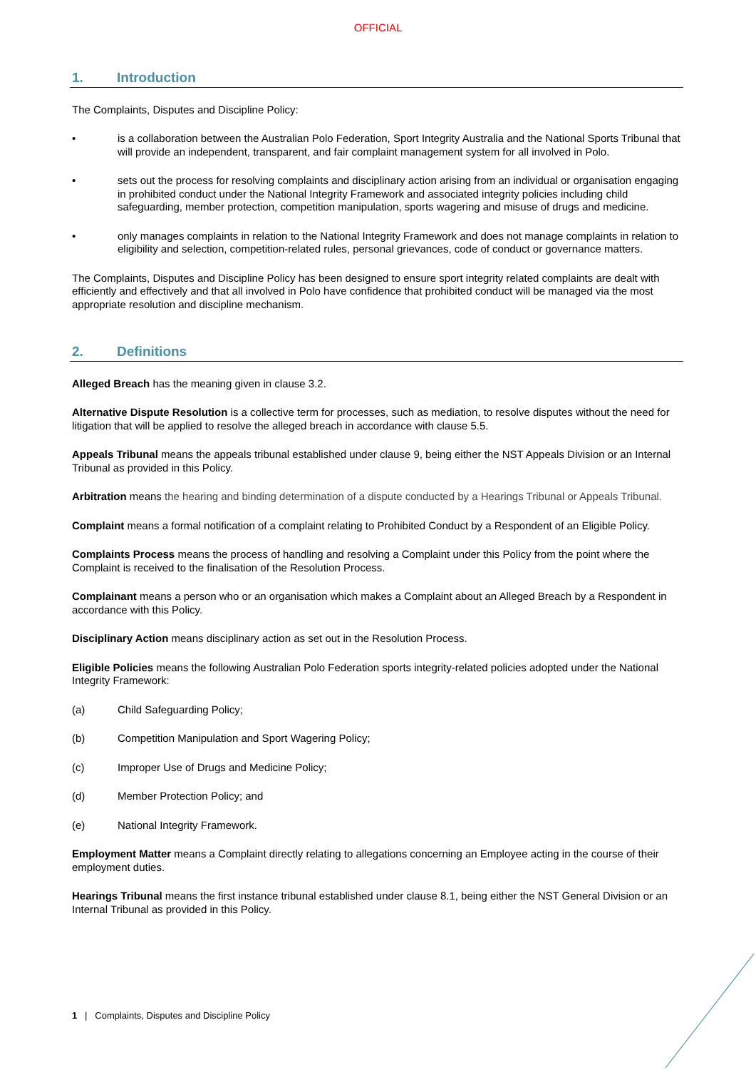OFFICIAL
1. Introduction
The Complaints, Disputes and Discipline Policy:
• is a collaboration between the Australian Polo Federation, Sport Integrity Australia and the National Sports Tribunal that will provide an independent, transparent, and fair complaint management system for all involved in Polo.
• sets out the process for resolving complaints and disciplinary action arising from an individual or organisation engaging in prohibited conduct under the National Integrity Framework and associated integrity policies including child safeguarding, member protection, competition manipulation, sports wagering and misuse of drugs and medicine.
• only manages complaints in relation to the National Integrity Framework and does not manage complaints in relation to eligibility and selection, competition-related rules, personal grievances, code of conduct or governance matters.
The Complaints, Disputes and Discipline Policy has been designed to ensure sport integrity related complaints are dealt with efficiently and effectively and that all involved in Polo have confidence that prohibited conduct will be managed via the most appropriate resolution and discipline mechanism.
2. Definitions
Alleged Breach has the meaning given in clause 3.2.
Alternative Dispute Resolution is a collective term for processes, such as mediation, to resolve disputes without the need for litigation that will be applied to resolve the alleged breach in accordance with clause 5.5.
Appeals Tribunal means the appeals tribunal established under clause 9, being either the NST Appeals Division or an Internal Tribunal as provided in this Policy.
Arbitration means the hearing and binding determination of a dispute conducted by a Hearings Tribunal or Appeals Tribunal.
Complaint means a formal notification of a complaint relating to Prohibited Conduct by a Respondent of an Eligible Policy.
Complaints Process means the process of handling and resolving a Complaint under this Policy from the point where the Complaint is received to the finalisation of the Resolution Process.
Complainant means a person who or an organisation which makes a Complaint about an Alleged Breach by a Respondent in accordance with this Policy.
Disciplinary Action means disciplinary action as set out in the Resolution Process.
Eligible Policies means the following Australian Polo Federation sports integrity-related policies adopted under the National Integrity Framework:
(a) Child Safeguarding Policy;
(b) Competition Manipulation and Sport Wagering Policy;
(c) Improper Use of Drugs and Medicine Policy;
(d) Member Protection Policy; and
(e) National Integrity Framework.
Employment Matter means a Complaint directly relating to allegations concerning an Employee acting in the course of their employment duties.
Hearings Tribunal means the first instance tribunal established under clause 8.1, being either the NST General Division or an Internal Tribunal as provided in this Policy.
1 | Complaints, Disputes and Discipline Policy